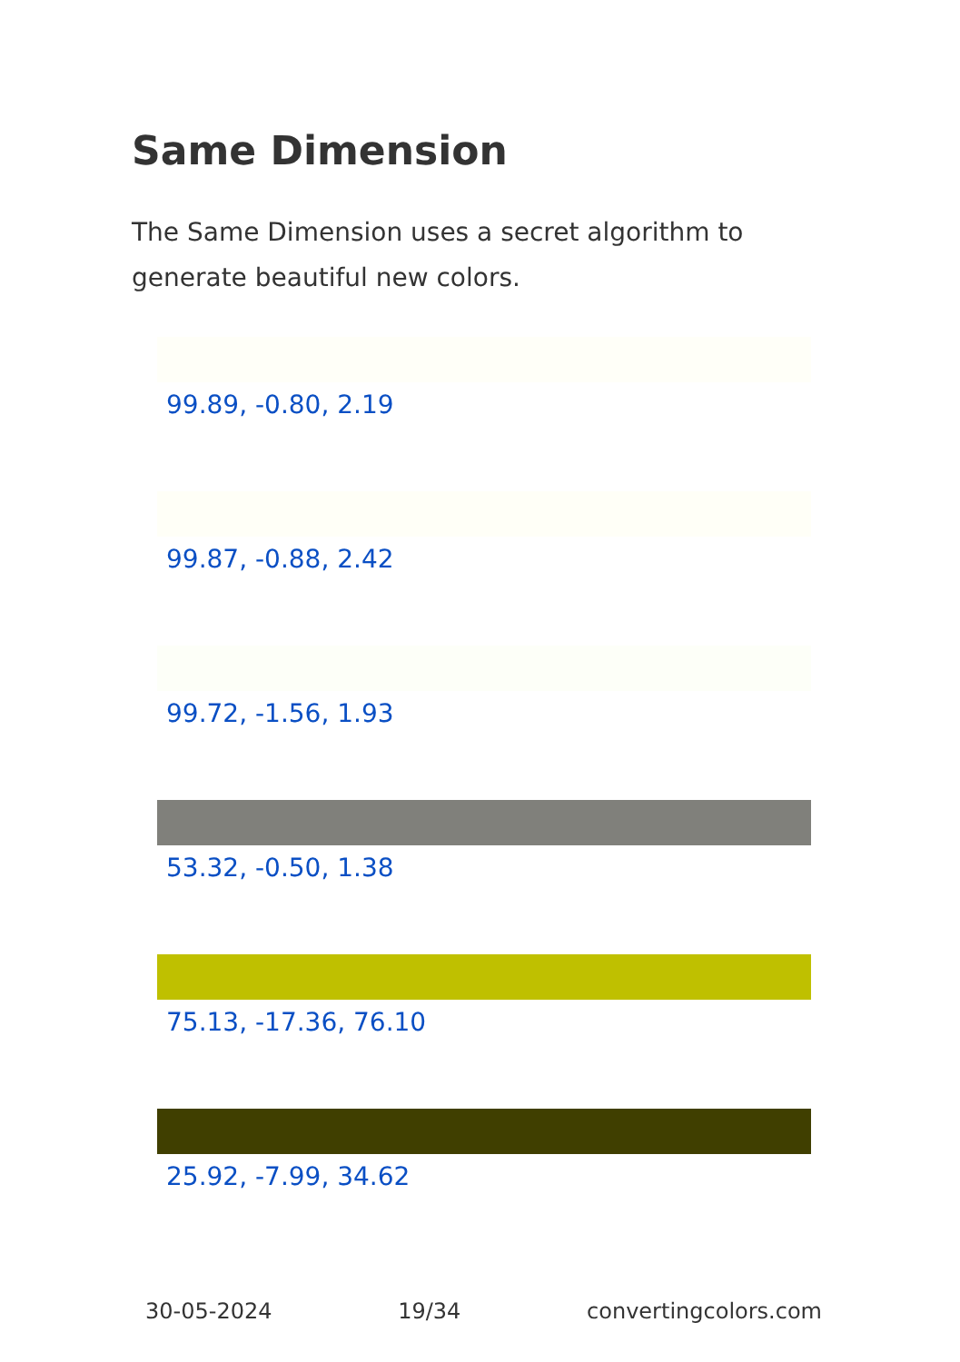Same Dimension
The Same Dimension uses a secret algorithm to generate beautiful new colors.
99.89, -0.80, 2.19
99.87, -0.88, 2.42
99.72, -1.56, 1.93
53.32, -0.50, 1.38
75.13, -17.36, 76.10
25.92, -7.99, 34.62
30-05-2024 19/34 convertingcolors.com